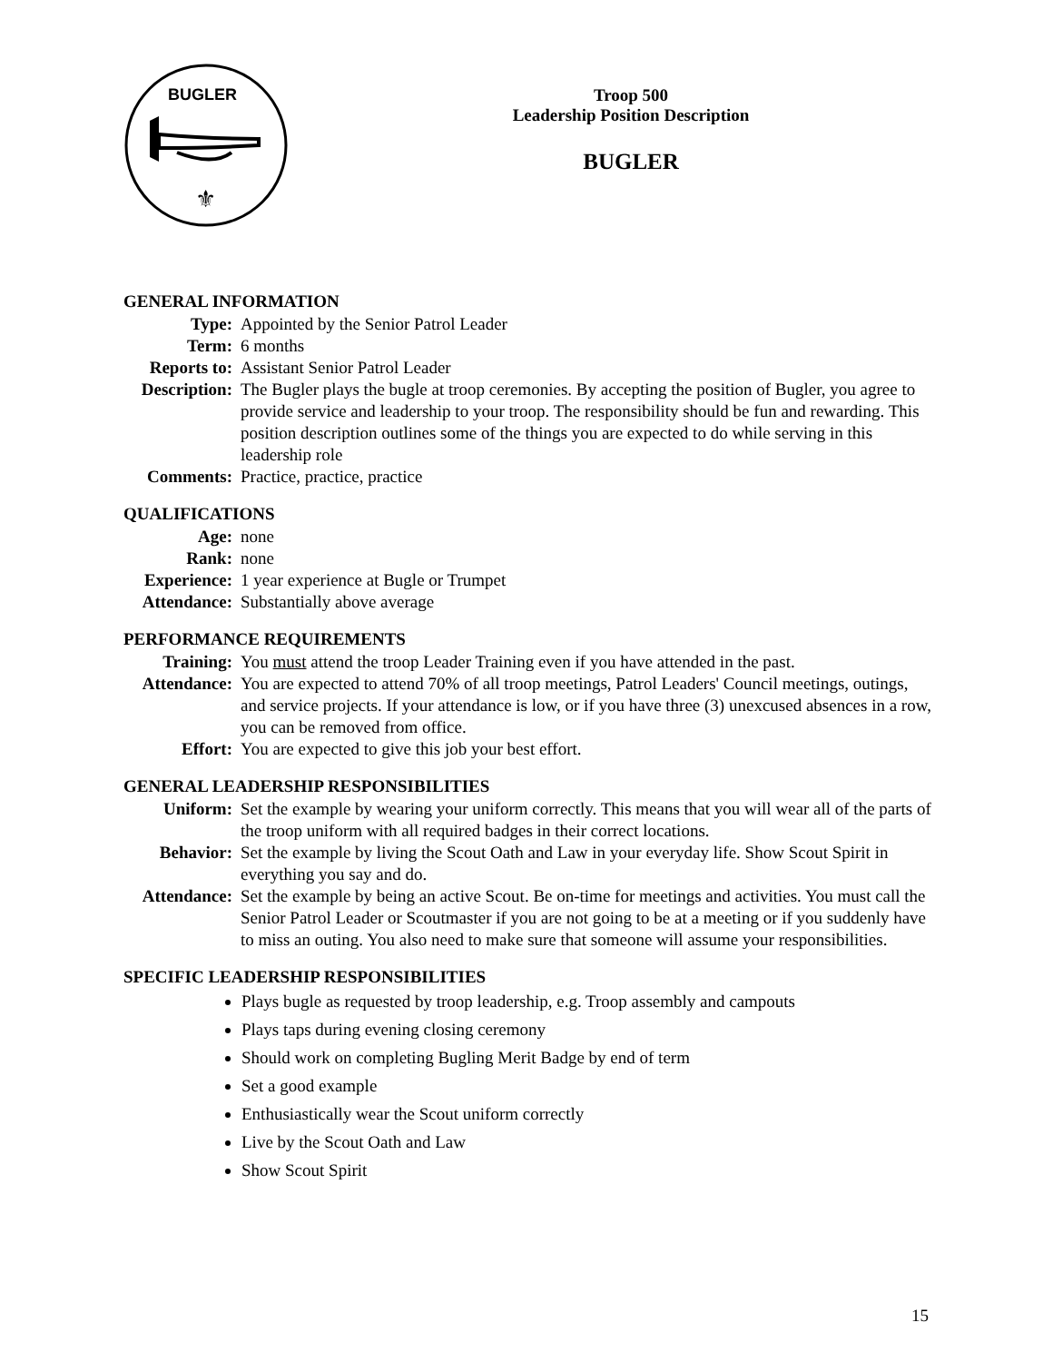BUGLER
⚜
Troop 500
Leadership Position Description
BUGLER
GENERAL INFORMATION
Type: Appointed by the Senior Patrol Leader
Term: 6 months
Reports to:
Assistant Senior Patrol Leader
Description:
The Bugler plays the bugle at troop ceremonies. By accepting the position of Bugler, you agree to provide service and leadership to your troop. The responsibility should be fun and rewarding. This position description outlines some of the things you are expected to do while serving in this leadership role
Comments: Practice, practice, practice
QUALIFICATIONS
Age: none
Rank: none
Experience:
1 year experience at Bugle or Trumpet
Attendance:
Substantially above average
PERFORMANCE REQUIREMENTS
Training: You must attend the troop Leader Training even if you have attended in the past.
Attendance:
You are expected to attend 70% of all troop meetings, Patrol Leaders' Council meetings, outings, and service projects. If your attendance is low, or if you have three (3) unexcused absences in a row, you can be removed from office.
Effort: You are expected to give this job your best effort.
GENERAL LEADERSHIP RESPONSIBILITIES
Uniform: Set the example by wearing your uniform correctly. This means that you will wear all of the parts of the troop uniform with all required badges in their correct locations.
Behavior: Set the example by living the Scout Oath and Law in your everyday life. Show Scout Spirit in everything you say and do.
Attendance:
Set the example by being an active Scout. Be on-time for meetings and activities. You must call the Senior Patrol Leader or Scoutmaster if you are not going to be at a meeting or if you suddenly have to miss an outing. You also need to make sure that someone will assume your responsibilities.
SPECIFIC LEADERSHIP RESPONSIBILITIES
Plays bugle as requested by troop leadership, e.g. Troop assembly and campouts
Plays taps during evening closing ceremony
Should work on completing Bugling Merit Badge by end of term
Set a good example
Enthusiastically wear the Scout uniform correctly
Live by the Scout Oath and Law
Show Scout Spirit
15